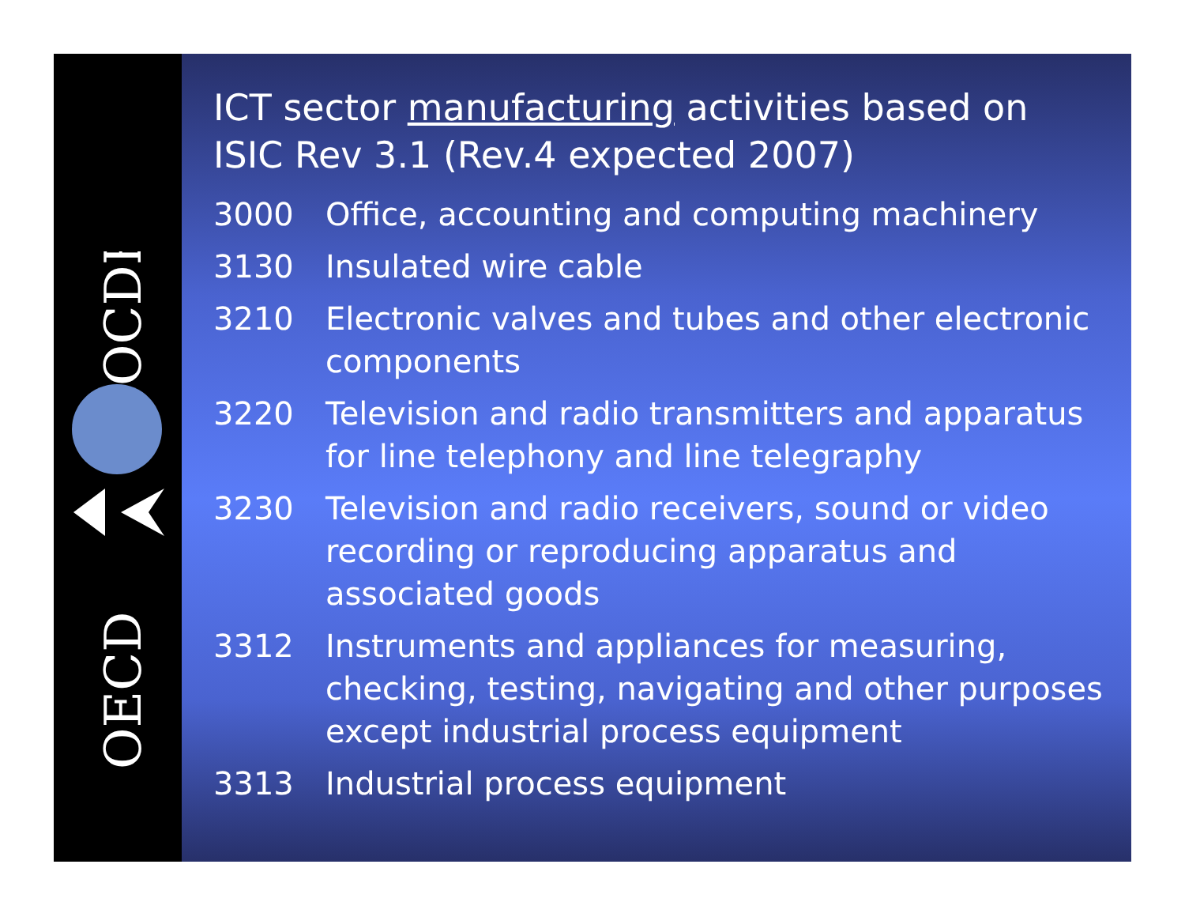OECD
OCDE
ICT sector manufacturing activities based on ISIC Rev 3.1 (Rev.4 expected 2007)
3000 Office, accounting and computing machinery
3130 Insulated wire cable
3210 Electronic valves and tubes and other electronic components
3220 Television and radio transmitters and apparatus for line telephony and line telegraphy
3230 Television and radio receivers, sound or video recording or reproducing apparatus and associated goods
3312 Instruments and appliances for measuring, checking, testing, navigating and other purposes except industrial process equipment
3313 Industrial process equipment